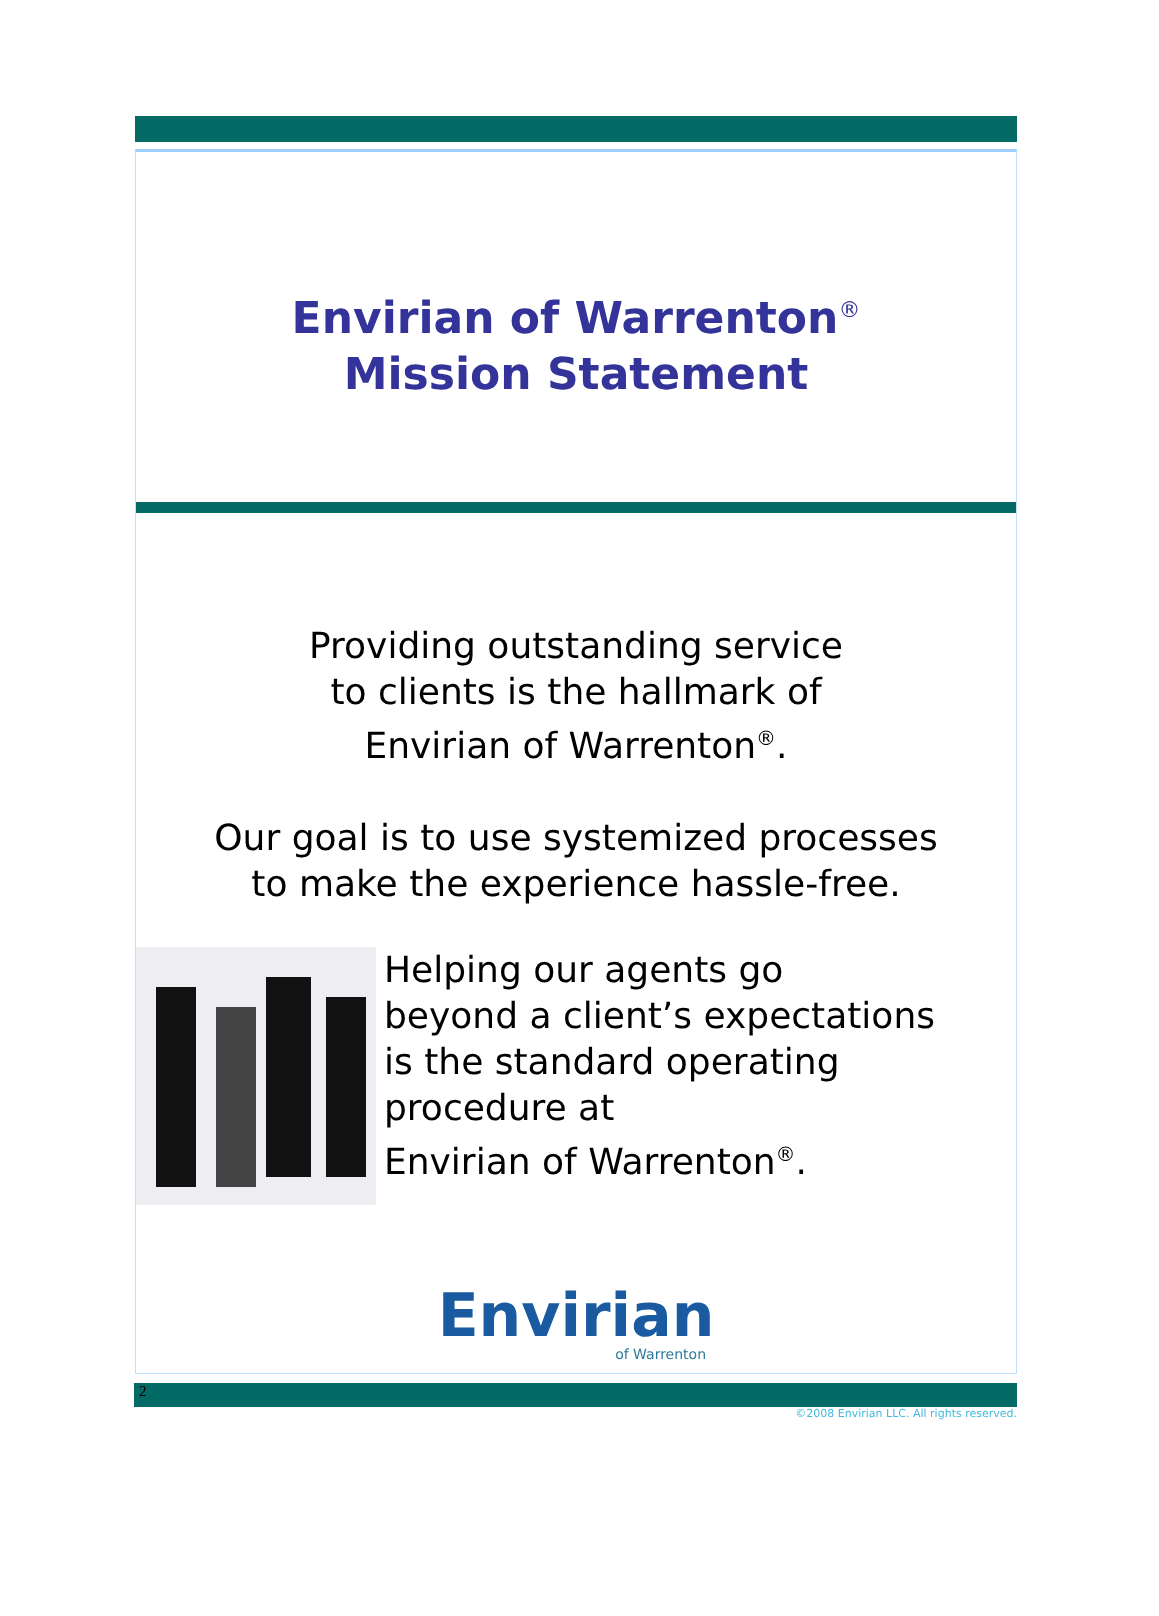Envirian of Warrenton<sup>®</sup>
Mission Statement
Providing outstanding service
to clients is the hallmark of
Envirian of Warrenton<sup>®</sup>.
Our goal is to use systemized processes
to make the experience hassle-free.
Helping our agents go
beyond a client’s expectations
is the standard operating
procedure at
Envirian of Warrenton<sup>®</sup>.
Envirian
of Warrenton
2
©2008 Envirian LLC. All rights reserved.